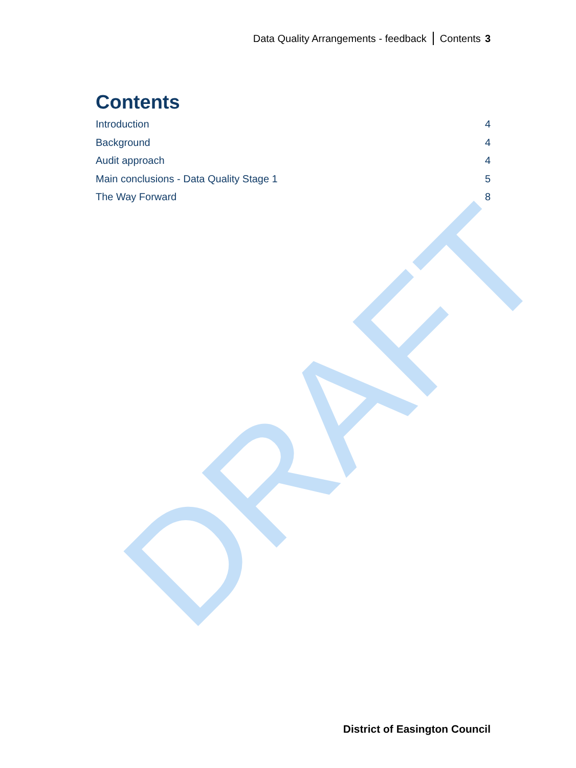Data Quality Arrangements - feedback Contents 3
Contents
Introduction 4
Background 4
Audit approach 4
Main conclusions - Data Quality Stage 1 5
The Way Forward 8
DRAFT
District of Easington Council